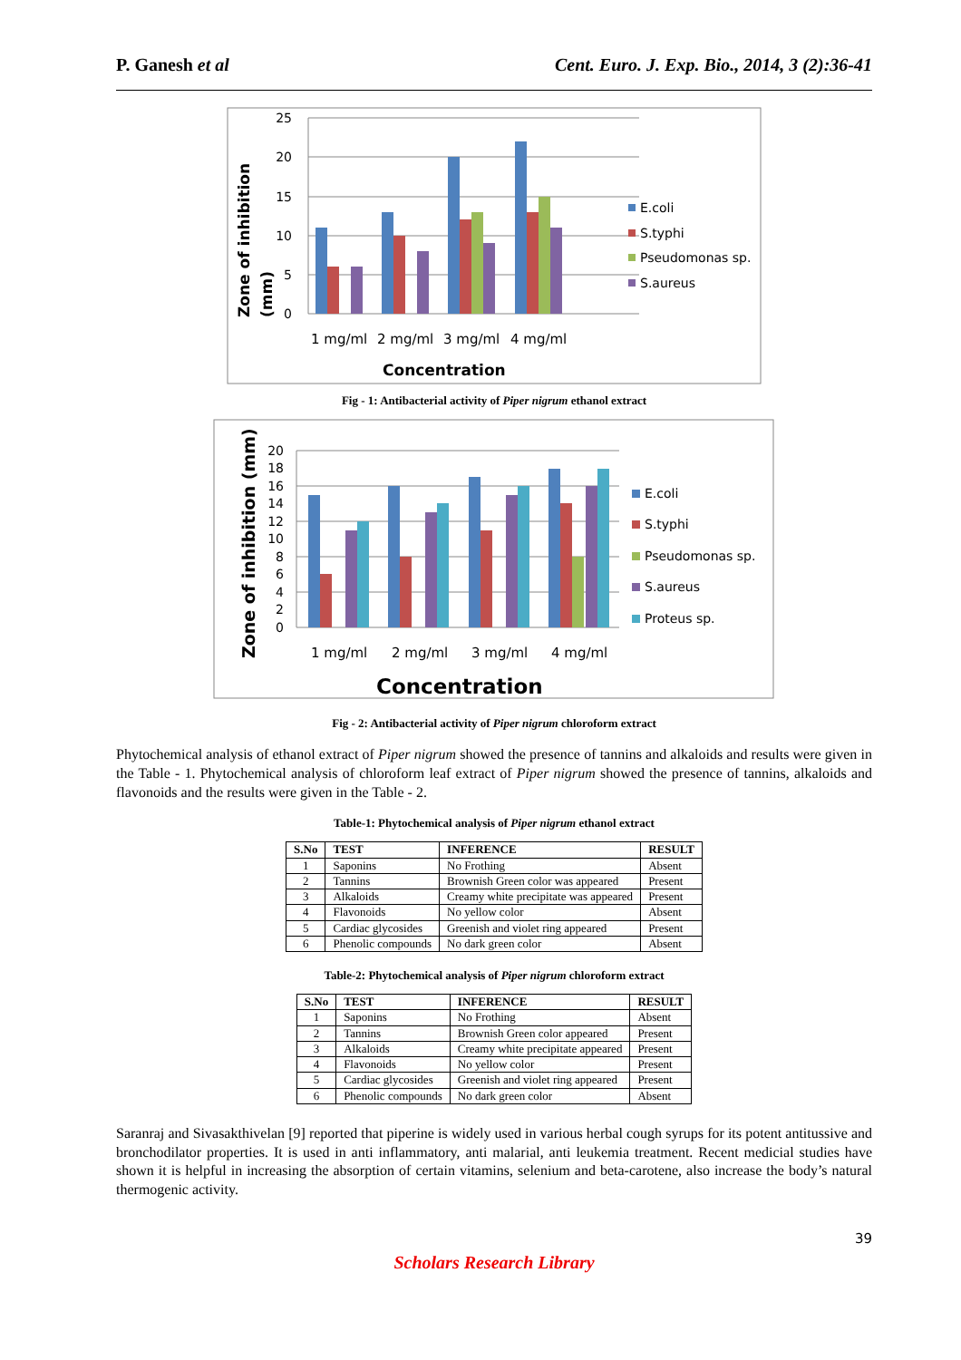P. Ganesh et al Cent. Euro. J. Exp. Bio., 2014, 3 (2):36-41
25
20
15
10
5
0
1 mg/ml
2 mg/ml
3 mg/ml
4 mg/ml
Concentration
Zone of inhibition
(mm)
E.coli
S.typhi
Pseudomonas sp.
S.aureus
Fig - 1: Antibacterial activity of Piper nigrum ethanol extract
20
18
16
14
12
10
8
6
4
2
0
1 mg/ml
2 mg/ml
3 mg/ml
4 mg/ml
Concentration
Zone of inhibition (mm)
E.coli
S.typhi
Pseudomonas sp.
S.aureus
Proteus sp.
Fig - 2: Antibacterial activity of Piper nigrum chloroform extract
Phytochemical analysis of ethanol extract of Piper nigrum showed the presence of tannins and alkaloids and results were given in the Table - 1. Phytochemical analysis of chloroform leaf extract of Piper nigrum showed the presence of tannins, alkaloids and flavonoids and the results were given in the Table - 2.
Table-1: Phytochemical analysis of Piper nigrum ethanol extract
| S.No | TEST | INFERENCE | RESULT |
| --- | --- | --- | --- |
| 1 | Saponins | No Frothing | Absent |
| 2 | Tannins | Brownish Green color was appeared | Present |
| 3 | Alkaloids | Creamy white precipitate was appeared | Present |
| 4 | Flavonoids | No yellow color | Absent |
| 5 | Cardiac glycosides | Greenish and violet ring appeared | Present |
| 6 | Phenolic compounds | No dark green color | Absent |
Table-2: Phytochemical analysis of Piper nigrum chloroform extract
| S.No | TEST | INFERENCE | RESULT |
| --- | --- | --- | --- |
| 1 | Saponins | No Frothing | Absent |
| 2 | Tannins | Brownish Green color appeared | Present |
| 3 | Alkaloids | Creamy white precipitate appeared | Present |
| 4 | Flavonoids | No yellow color | Present |
| 5 | Cardiac glycosides | Greenish and violet ring appeared | Present |
| 6 | Phenolic compounds | No dark green color | Absent |
Saranraj and Sivasakthivelan [9] reported that piperine is widely used in various herbal cough syrups for its potent antitussive and bronchodilator properties. It is used in anti inflammatory, anti malarial, anti leukemia treatment. Recent medicial studies have shown it is helpful in increasing the absorption of certain vitamins, selenium and beta-carotene, also increase the body’s natural thermogenic activity.
39
Scholars Research Library